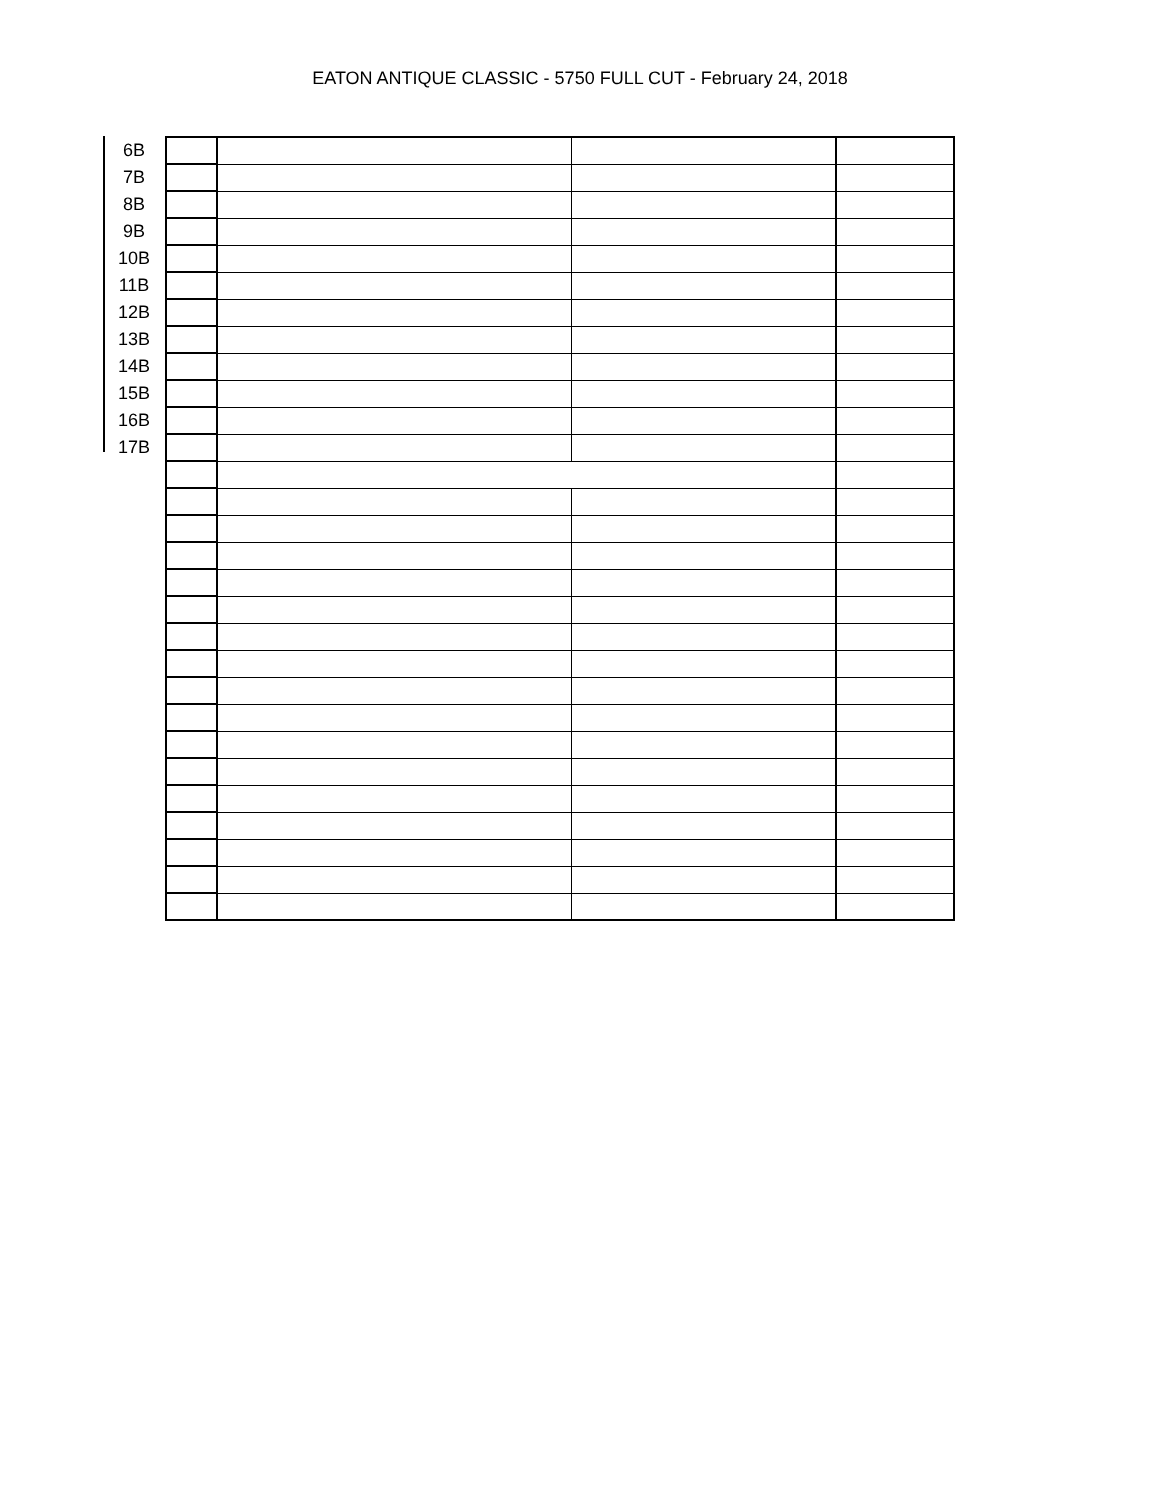EATON ANTIQUE CLASSIC - 5750 FULL CUT - February 24, 2018
| 6B | | | | |
| 7B | | | | |
| 8B | | | | |
| 9B | | | | |
| 10B | | | | |
| 11B | | | | |
| 12B | | | | |
| 13B | | | | |
| 14B | | | | |
| 15B | | | | |
| 16B | | | | |
| 17B | | | | |